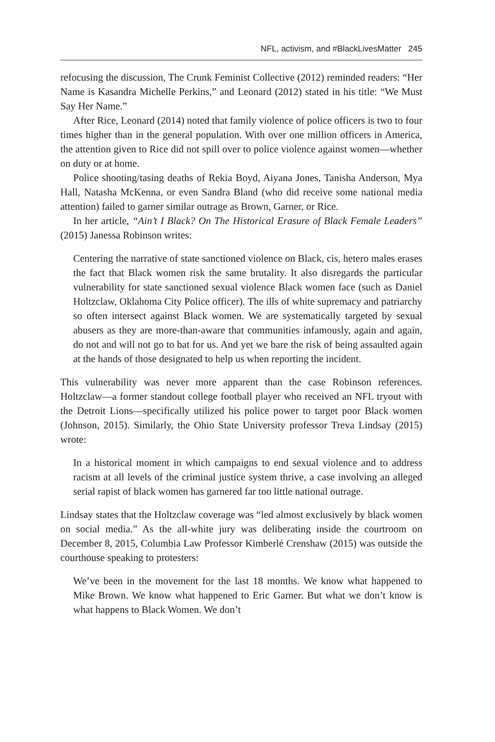NFL, activism, and #BlackLivesMatter 245
refocusing the discussion, The Crunk Feminist Collective (2012) reminded readers: “Her Name is Kasandra Michelle Perkins,” and Leonard (2012) stated in his title: “We Must Say Her Name.”
After Rice, Leonard (2014) noted that family violence of police officers is two to four times higher than in the general population. With over one million officers in America, the attention given to Rice did not spill over to police violence against women—whether on duty or at home.
Police shooting/tasing deaths of Rekia Boyd, Aiyana Jones, Tanisha Anderson, Mya Hall, Natasha McKenna, or even Sandra Bland (who did receive some national media attention) failed to garner similar outrage as Brown, Garner, or Rice.
In her article, “Ain’t I Black? On The Historical Erasure of Black Female Leaders” (2015) Janessa Robinson writes:
Centering the narrative of state sanctioned violence on Black, cis, hetero males erases the fact that Black women risk the same brutality. It also disregards the particular vulnerability for state sanctioned sexual violence Black women face (such as Daniel Holtzclaw, Oklahoma City Police officer). The ills of white supremacy and patriarchy so often intersect against Black women. We are systematically targeted by sexual abusers as they are more-than-aware that communities infamously, again and again, do not and will not go to bat for us. And yet we bare the risk of being assaulted again at the hands of those designated to help us when reporting the incident.
This vulnerability was never more apparent than the case Robinson references. Holtzclaw—a former standout college football player who received an NFL tryout with the Detroit Lions—specifically utilized his police power to target poor Black women (Johnson, 2015). Similarly, the Ohio State University professor Treva Lindsay (2015) wrote:
In a historical moment in which campaigns to end sexual violence and to address racism at all levels of the criminal justice system thrive, a case involving an alleged serial rapist of black women has garnered far too little national outrage.
Lindsay states that the Holtzclaw coverage was “led almost exclusively by black women on social media.” As the all-white jury was deliberating inside the courtroom on December 8, 2015, Columbia Law Professor Kimberlé Crenshaw (2015) was outside the courthouse speaking to protesters:
We’ve been in the movement for the last 18 months. We know what happened to Mike Brown. We know what happened to Eric Garner. But what we don’t know is what happens to Black Women. We don’t